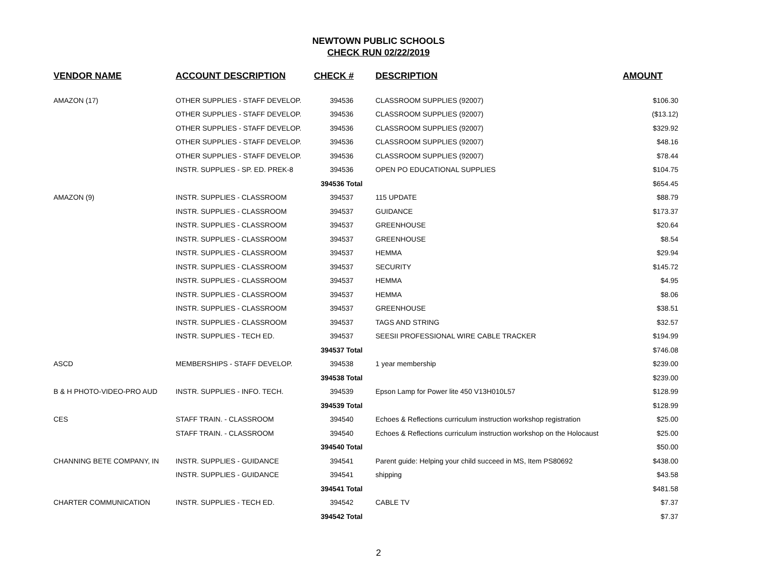NEWTOWN PUBLIC SCHOOLS
CHECK RUN 02/22/2019
| VENDOR NAME | ACCOUNT DESCRIPTION | CHECK # | DESCRIPTION | AMOUNT |
| --- | --- | --- | --- | --- |
| AMAZON (17) | OTHER SUPPLIES - STAFF DEVELOP. | 394536 | CLASSROOM SUPPLIES (92007) | $106.30 |
| | OTHER SUPPLIES - STAFF DEVELOP. | 394536 | CLASSROOM SUPPLIES (92007) | ($13.12) |
| | OTHER SUPPLIES - STAFF DEVELOP. | 394536 | CLASSROOM SUPPLIES (92007) | $329.92 |
| | OTHER SUPPLIES - STAFF DEVELOP. | 394536 | CLASSROOM SUPPLIES (92007) | $48.16 |
| | OTHER SUPPLIES - STAFF DEVELOP. | 394536 | CLASSROOM SUPPLIES (92007) | $78.44 |
| | INSTR. SUPPLIES - SP. ED. PREK-8 | 394536 | OPEN PO EDUCATIONAL SUPPLIES | $104.75 |
| | | 394536 Total | | $654.45 |
| AMAZON (9) | INSTR. SUPPLIES - CLASSROOM | 394537 | 115 UPDATE | $88.79 |
| | INSTR. SUPPLIES - CLASSROOM | 394537 | GUIDANCE | $173.37 |
| | INSTR. SUPPLIES - CLASSROOM | 394537 | GREENHOUSE | $20.64 |
| | INSTR. SUPPLIES - CLASSROOM | 394537 | GREENHOUSE | $8.54 |
| | INSTR. SUPPLIES - CLASSROOM | 394537 | HEMMA | $29.94 |
| | INSTR. SUPPLIES - CLASSROOM | 394537 | SECURITY | $145.72 |
| | INSTR. SUPPLIES - CLASSROOM | 394537 | HEMMA | $4.95 |
| | INSTR. SUPPLIES - CLASSROOM | 394537 | HEMMA | $8.06 |
| | INSTR. SUPPLIES - CLASSROOM | 394537 | GREENHOUSE | $38.51 |
| | INSTR. SUPPLIES - CLASSROOM | 394537 | TAGS AND STRING | $32.57 |
| | INSTR. SUPPLIES - TECH ED. | 394537 | SEESII PROFESSIONAL WIRE CABLE TRACKER | $194.99 |
| | | 394537 Total | | $746.08 |
| ASCD | MEMBERSHIPS - STAFF DEVELOP. | 394538 | 1 year membership | $239.00 |
| | | 394538 Total | | $239.00 |
| B & H PHOTO-VIDEO-PRO AUD | INSTR. SUPPLIES - INFO. TECH. | 394539 | Epson Lamp for Power lite 450 V13H010L57 | $128.99 |
| | | 394539 Total | | $128.99 |
| CES | STAFF TRAIN. - CLASSROOM | 394540 | Echoes & Reflections curriculum instruction workshop registration | $25.00 |
| | STAFF TRAIN. - CLASSROOM | 394540 | Echoes & Reflections curriculum instruction workshop on the Holocaust | $25.00 |
| | | 394540 Total | | $50.00 |
| CHANNING BETE COMPANY, IN | INSTR. SUPPLIES - GUIDANCE | 394541 | Parent guide: Helping your child succeed in MS, Item PS80692 | $438.00 |
| | INSTR. SUPPLIES - GUIDANCE | 394541 | shipping | $43.58 |
| | | 394541 Total | | $481.58 |
| CHARTER COMMUNICATION | INSTR. SUPPLIES - TECH ED. | 394542 | CABLE TV | $7.37 |
| | | 394542 Total | | $7.37 |
2